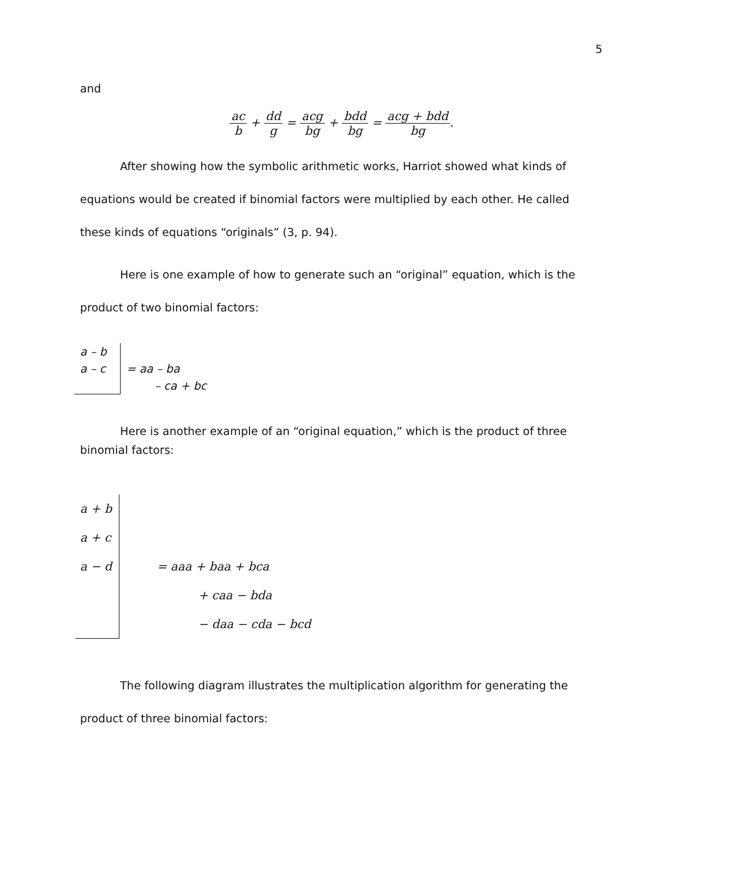5
and
ac b + dd g = acg bg + bdd bg = acg + bdd bg.
After showing how the symbolic arithmetic works, Harriot showed what kinds of equations would be created if binomial factors were multiplied by each other. He called these kinds of equations “originals” (3, p. 94).
Here is one example of how to generate such an “original” equation, which is the product of two binomial factors:
a – b
a – c
= aa – ba
– ca + bc
Here is another example of an “original equation,” which is the product of three binomial factors:
a + b
a + c
a − d
= aaa + baa + bca
+ caa − bda
− daa − cda − bcd
The following diagram illustrates the multiplication algorithm for generating the product of three binomial factors: